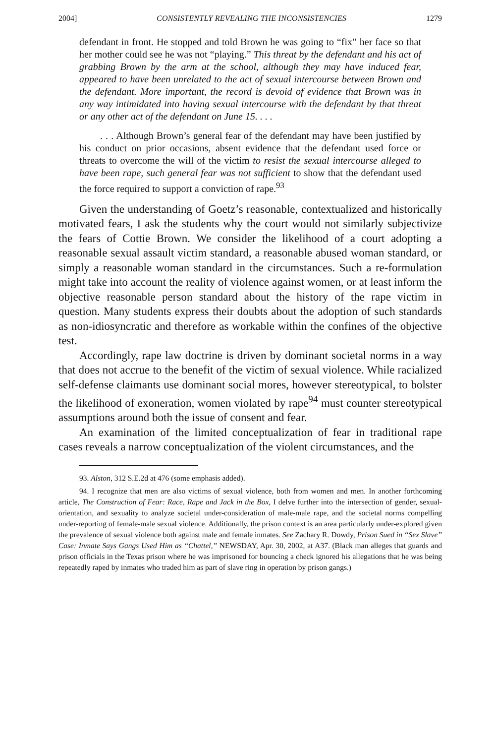2004] CONSISTENTLY REVEALING THE INCONSISTENCIES 1279
defendant in front. He stopped and told Brown he was going to “fix” her face so that her mother could see he was not “playing.” This threat by the defendant and his act of grabbing Brown by the arm at the school, although they may have induced fear, appeared to have been unrelated to the act of sexual intercourse between Brown and the defendant. More important, the record is devoid of evidence that Brown was in any way intimidated into having sexual intercourse with the defendant by that threat or any other act of the defendant on June 15. . . .
. . . Although Brown’s general fear of the defendant may have been justified by his conduct on prior occasions, absent evidence that the defendant used force or threats to overcome the will of the victim to resist the sexual intercourse alleged to have been rape, such general fear was not sufficient to show that the defendant used the force required to support a conviction of rape.<sup>93</sup>
Given the understanding of Goetz’s reasonable, contextualized and historically motivated fears, I ask the students why the court would not similarly subjectivize the fears of Cottie Brown. We consider the likelihood of a court adopting a reasonable sexual assault victim standard, a reasonable abused woman standard, or simply a reasonable woman standard in the circumstances. Such a re-formulation might take into account the reality of violence against women, or at least inform the objective reasonable person standard about the history of the rape victim in question. Many students express their doubts about the adoption of such standards as non-idiosyncratic and therefore as workable within the confines of the objective test.
Accordingly, rape law doctrine is driven by dominant societal norms in a way that does not accrue to the benefit of the victim of sexual violence. While racialized self-defense claimants use dominant social mores, however stereotypical, to bolster the likelihood of exoneration, women violated by rape<sup>94</sup> must counter stereotypical assumptions around both the issue of consent and fear.
An examination of the limited conceptualization of fear in traditional rape cases reveals a narrow conceptualization of the violent circumstances, and the
93. Alston, 312 S.E.2d at 476 (some emphasis added).
94. I recognize that men are also victims of sexual violence, both from women and men. In another forthcoming article, The Construction of Fear: Race, Rape and Jack in the Box, I delve further into the intersection of gender, sexual-orientation, and sexuality to analyze societal under-consideration of male-male rape, and the societal norms compelling under-reporting of female-male sexual violence. Additionally, the prison context is an area particularly under-explored given the prevalence of sexual violence both against male and female inmates. See Zachary R. Dowdy, Prison Sued in “Sex Slave” Case: Inmate Says Gangs Used Him as “Chattel,” NEWSDAY, Apr. 30, 2002, at A37. (Black man alleges that guards and prison officials in the Texas prison where he was imprisoned for bouncing a check ignored his allegations that he was being repeatedly raped by inmates who traded him as part of slave ring in operation by prison gangs.)